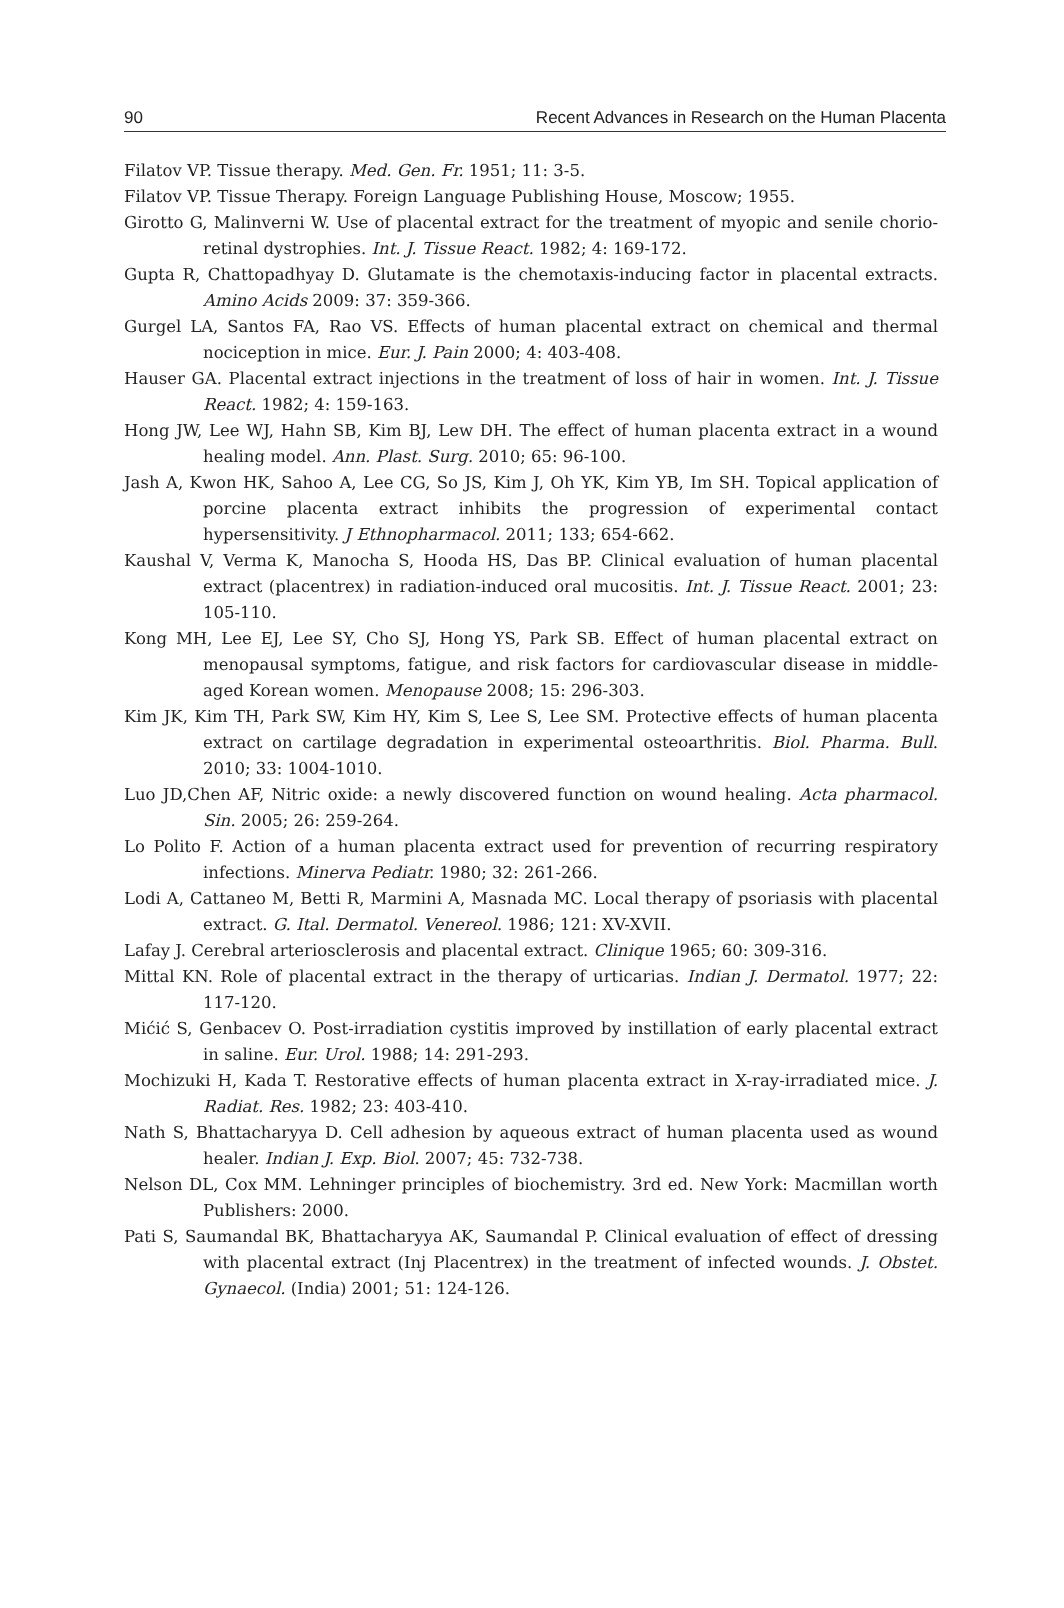90 Recent Advances in Research on the Human Placenta
Filatov VP. Tissue therapy. Med. Gen. Fr. 1951; 11: 3-5.
Filatov VP. Tissue Therapy. Foreign Language Publishing House, Moscow; 1955.
Girotto G, Malinverni W. Use of placental extract for the treatment of myopic and senile chorio-retinal dystrophies. Int. J. Tissue React. 1982; 4: 169-172.
Gupta R, Chattopadhyay D. Glutamate is the chemotaxis-inducing factor in placental extracts. Amino Acids 2009: 37: 359-366.
Gurgel LA, Santos FA, Rao VS. Effects of human placental extract on chemical and thermal nociception in mice. Eur. J. Pain 2000; 4: 403-408.
Hauser GA. Placental extract injections in the treatment of loss of hair in women. Int. J. Tissue React. 1982; 4: 159-163.
Hong JW, Lee WJ, Hahn SB, Kim BJ, Lew DH. The effect of human placenta extract in a wound healing model. Ann. Plast. Surg. 2010; 65: 96-100.
Jash A, Kwon HK, Sahoo A, Lee CG, So JS, Kim J, Oh YK, Kim YB, Im SH. Topical application of porcine placenta extract inhibits the progression of experimental contact hypersensitivity. J Ethnopharmacol. 2011; 133; 654-662.
Kaushal V, Verma K, Manocha S, Hooda HS, Das BP. Clinical evaluation of human placental extract (placentrex) in radiation-induced oral mucositis. Int. J. Tissue React. 2001; 23: 105-110.
Kong MH, Lee EJ, Lee SY, Cho SJ, Hong YS, Park SB. Effect of human placental extract on menopausal symptoms, fatigue, and risk factors for cardiovascular disease in middle-aged Korean women. Menopause 2008; 15: 296-303.
Kim JK, Kim TH, Park SW, Kim HY, Kim S, Lee S, Lee SM. Protective effects of human placenta extract on cartilage degradation in experimental osteoarthritis. Biol. Pharma. Bull. 2010; 33: 1004-1010.
Luo JD,Chen AF, Nitric oxide: a newly discovered function on wound healing. Acta pharmacol. Sin. 2005; 26: 259-264.
Lo Polito F. Action of a human placenta extract used for prevention of recurring respiratory infections. Minerva Pediatr. 1980; 32: 261-266.
Lodi A, Cattaneo M, Betti R, Marmini A, Masnada MC. Local therapy of psoriasis with placental extract. G. Ital. Dermatol. Venereol. 1986; 121: XV-XVII.
Lafay J. Cerebral arteriosclerosis and placental extract. Clinique 1965; 60: 309-316.
Mittal KN. Role of placental extract in the therapy of urticarias. Indian J. Dermatol. 1977; 22: 117-120.
Mićić S, Genbacev O. Post-irradiation cystitis improved by instillation of early placental extract in saline. Eur. Urol. 1988; 14: 291-293.
Mochizuki H, Kada T. Restorative effects of human placenta extract in X-ray-irradiated mice. J. Radiat. Res. 1982; 23: 403-410.
Nath S, Bhattacharyya D. Cell adhesion by aqueous extract of human placenta used as wound healer. Indian J. Exp. Biol. 2007; 45: 732-738.
Nelson DL, Cox MM. Lehninger principles of biochemistry. 3rd ed. New York: Macmillan worth Publishers: 2000.
Pati S, Saumandal BK, Bhattacharyya AK, Saumandal P. Clinical evaluation of effect of dressing with placental extract (Inj Placentrex) in the treatment of infected wounds. J. Obstet. Gynaecol. (India) 2001; 51: 124-126.